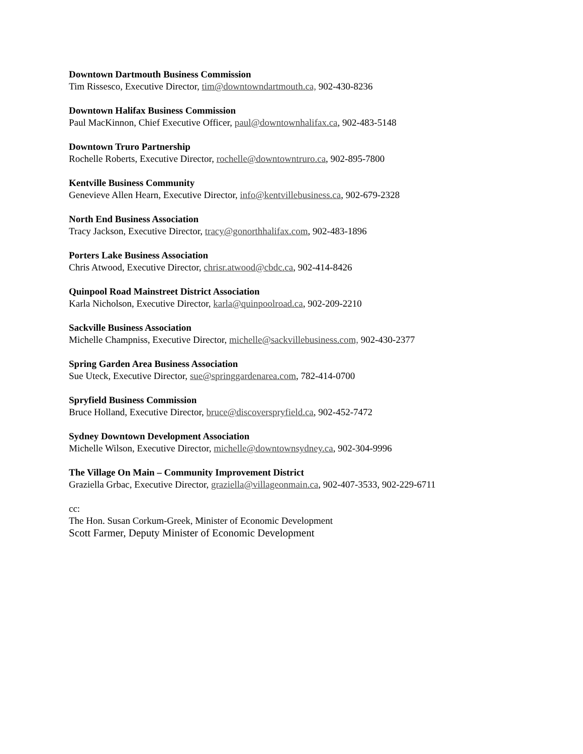Downtown Dartmouth Business Commission
Tim Rissesco, Executive Director, tim@downtowndartmouth.ca, 902-430-8236
Downtown Halifax Business Commission
Paul MacKinnon, Chief Executive Officer, paul@downtownhalifax.ca, 902-483-5148
Downtown Truro Partnership
Rochelle Roberts, Executive Director, rochelle@downtowntruro.ca, 902-895-7800
Kentville Business Community
Genevieve Allen Hearn, Executive Director, info@kentvillebusiness.ca, 902-679-2328
North End Business Association
Tracy Jackson, Executive Director, tracy@gonorthhalifax.com, 902-483-1896
Porters Lake Business Association
Chris Atwood, Executive Director, chrisr.atwood@cbdc.ca, 902-414-8426
Quinpool Road Mainstreet District Association
Karla Nicholson, Executive Director, karla@quinpoolroad.ca, 902-209-2210
Sackville Business Association
Michelle Champniss, Executive Director, michelle@sackvillebusiness.com, 902-430-2377
Spring Garden Area Business Association
Sue Uteck, Executive Director, sue@springgardenarea.com, 782-414-0700
Spryfield Business Commission
Bruce Holland, Executive Director, bruce@discoverspryfield.ca, 902-452-7472
Sydney Downtown Development Association
Michelle Wilson, Executive Director, michelle@downtownsydney.ca, 902-304-9996
The Village On Main – Community Improvement District
Graziella Grbac, Executive Director, graziella@villageonmain.ca, 902-407-3533, 902-229-6711
cc:
The Hon. Susan Corkum-Greek, Minister of Economic Development
Scott Farmer, Deputy Minister of Economic Development